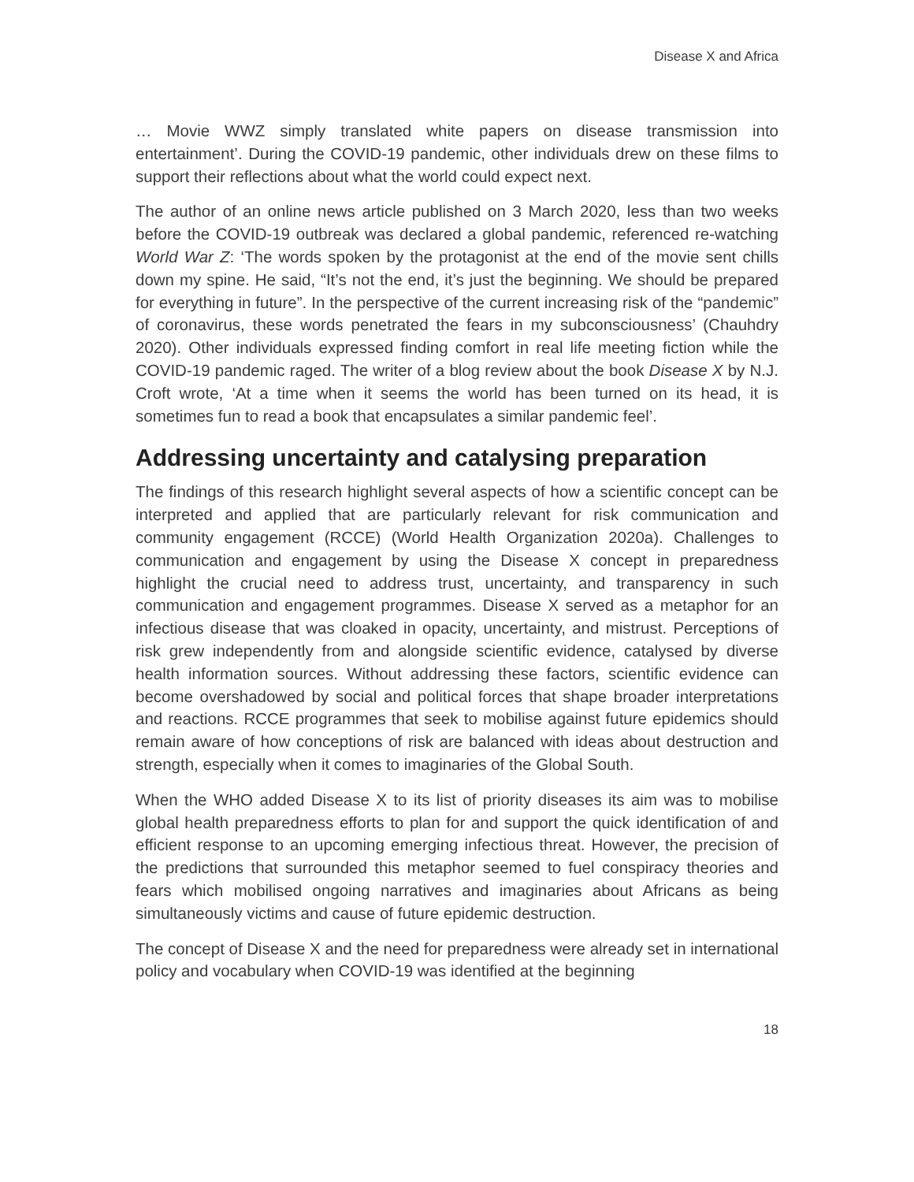Disease X and Africa
… Movie WWZ simply translated white papers on disease transmission into entertainment’. During the COVID-19 pandemic, other individuals drew on these films to support their reflections about what the world could expect next.
The author of an online news article published on 3 March 2020, less than two weeks before the COVID-19 outbreak was declared a global pandemic, referenced re-watching World War Z: ‘The words spoken by the protagonist at the end of the movie sent chills down my spine. He said, “It’s not the end, it’s just the beginning. We should be prepared for everything in future”. In the perspective of the current increasing risk of the “pandemic” of coronavirus, these words penetrated the fears in my subconsciousness’ (Chauhdry 2020). Other individuals expressed finding comfort in real life meeting fiction while the COVID-19 pandemic raged. The writer of a blog review about the book Disease X by N.J. Croft wrote, ‘At a time when it seems the world has been turned on its head, it is sometimes fun to read a book that encapsulates a similar pandemic feel’.
Addressing uncertainty and catalysing preparation
The findings of this research highlight several aspects of how a scientific concept can be interpreted and applied that are particularly relevant for risk communication and community engagement (RCCE) (World Health Organization 2020a). Challenges to communication and engagement by using the Disease X concept in preparedness highlight the crucial need to address trust, uncertainty, and transparency in such communication and engagement programmes. Disease X served as a metaphor for an infectious disease that was cloaked in opacity, uncertainty, and mistrust. Perceptions of risk grew independently from and alongside scientific evidence, catalysed by diverse health information sources. Without addressing these factors, scientific evidence can become overshadowed by social and political forces that shape broader interpretations and reactions. RCCE programmes that seek to mobilise against future epidemics should remain aware of how conceptions of risk are balanced with ideas about destruction and strength, especially when it comes to imaginaries of the Global South.
When the WHO added Disease X to its list of priority diseases its aim was to mobilise global health preparedness efforts to plan for and support the quick identification of and efficient response to an upcoming emerging infectious threat. However, the precision of the predictions that surrounded this metaphor seemed to fuel conspiracy theories and fears which mobilised ongoing narratives and imaginaries about Africans as being simultaneously victims and cause of future epidemic destruction.
The concept of Disease X and the need for preparedness were already set in international policy and vocabulary when COVID-19 was identified at the beginning
18